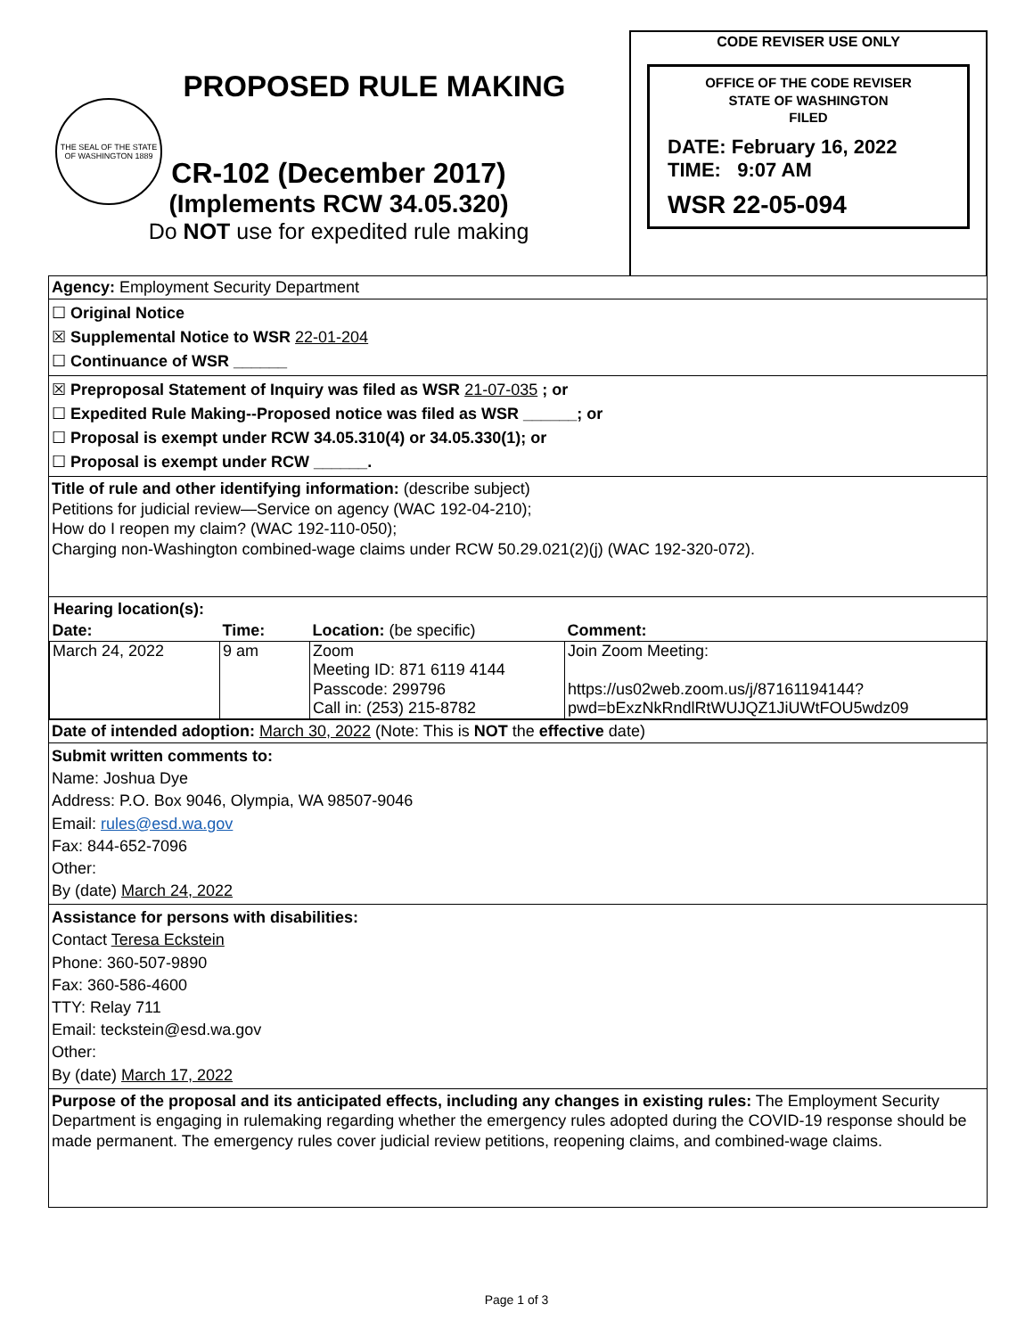PROPOSED RULE MAKING
THE SEAL OF THE STATE OF WASHINGTON 1889
CR-102 (December 2017)
(Implements RCW 34.05.320)
Do NOT use for expedited rule making
CODE REVISER USE ONLY
OFFICE OF THE CODE REVISER
STATE OF WASHINGTON
FILED
DATE: February 16, 2022
TIME: 9:07 AM
WSR 22-05-094
Agency: Employment Security Department
☐ Original Notice
☒ Supplemental Notice to WSR 22-01-204
☐ Continuance of WSR ______
☒ Preproposal Statement of Inquiry was filed as WSR 21-07-035 ; or
☐ Expedited Rule Making--Proposed notice was filed as WSR ______; or
☐ Proposal is exempt under RCW 34.05.310(4) or 34.05.330(1); or
☐ Proposal is exempt under RCW ______.
Title of rule and other identifying information: (describe subject)
Petitions for judicial review—Service on agency (WAC 192-04-210);
How do I reopen my claim? (WAC 192-110-050);
Charging non-Washington combined-wage claims under RCW 50.29.021(2)(j) (WAC 192-320-072).
Hearing location(s):
| Date: | Time: | Location: (be specific) | Comment: |
| March 24, 2022 | 9 am | Zoom Meeting ID: 871 6119 4144 Passcode: 299796 Call in: (253) 215-8782 | Join Zoom Meeting: https://us02web.zoom.us/j/87161194144?pwd=bExzNkRndlRtWUJQZ1JiUWtFOU5wdz09 |
Date of intended adoption: March 30, 2022 (Note: This is NOT the effective date)
Submit written comments to:
Name: Joshua Dye
Address: P.O. Box 9046, Olympia, WA 98507-9046
Email: rules@esd.wa.gov
Fax: 844-652-7096
Other:
By (date) March 24, 2022
Assistance for persons with disabilities:
Contact Teresa Eckstein
Phone: 360-507-9890
Fax: 360-586-4600
TTY: Relay 711
Email: teckstein@esd.wa.gov
Other:
By (date) March 17, 2022
Purpose of the proposal and its anticipated effects, including any changes in existing rules: The Employment Security Department is engaging in rulemaking regarding whether the emergency rules adopted during the COVID-19 response should be made permanent. The emergency rules cover judicial review petitions, reopening claims, and combined-wage claims.
Page 1 of 3